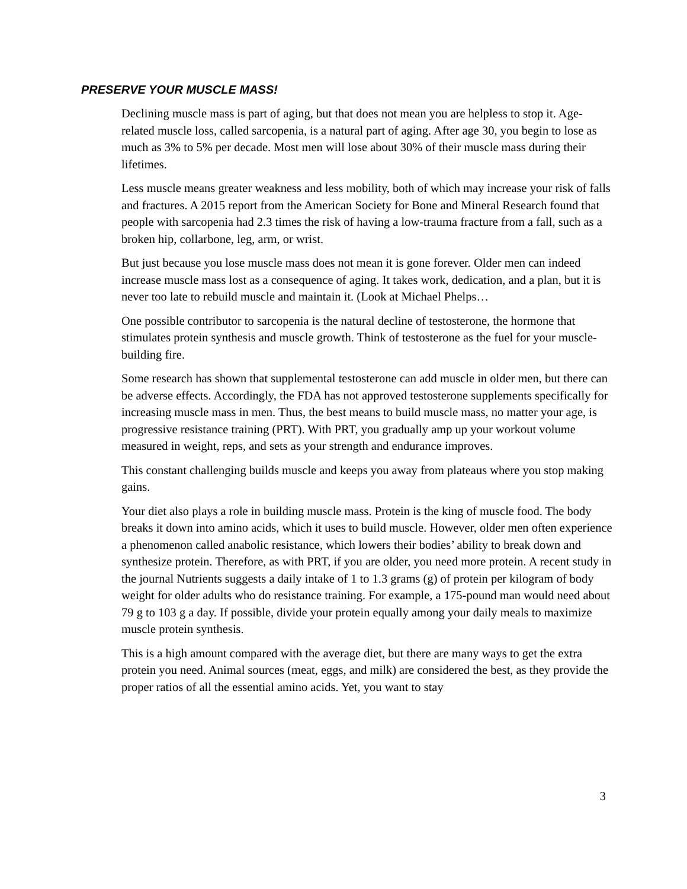PRESERVE YOUR MUSCLE MASS!
Declining muscle mass is part of aging, but that does not mean you are helpless to stop it. Age-related muscle loss, called sarcopenia, is a natural part of aging. After age 30, you begin to lose as much as 3% to 5% per decade. Most men will lose about 30% of their muscle mass during their lifetimes.
Less muscle means greater weakness and less mobility, both of which may increase your risk of falls and fractures. A 2015 report from the American Society for Bone and Mineral Research found that people with sarcopenia had 2.3 times the risk of having a low-trauma fracture from a fall, such as a broken hip, collarbone, leg, arm, or wrist.
But just because you lose muscle mass does not mean it is gone forever. Older men can indeed increase muscle mass lost as a consequence of aging. It takes work, dedication, and a plan, but it is never too late to rebuild muscle and maintain it. (Look at Michael Phelps…
One possible contributor to sarcopenia is the natural decline of testosterone, the hormone that stimulates protein synthesis and muscle growth. Think of testosterone as the fuel for your muscle-building fire.
Some research has shown that supplemental testosterone can add muscle in older men, but there can be adverse effects. Accordingly, the FDA has not approved testosterone supplements specifically for increasing muscle mass in men. Thus, the best means to build muscle mass, no matter your age, is progressive resistance training (PRT). With PRT, you gradually amp up your workout volume measured in weight, reps, and sets as your strength and endurance improves.
This constant challenging builds muscle and keeps you away from plateaus where you stop making gains.
Your diet also plays a role in building muscle mass. Protein is the king of muscle food. The body breaks it down into amino acids, which it uses to build muscle. However, older men often experience a phenomenon called anabolic resistance, which lowers their bodies’ ability to break down and synthesize protein. Therefore, as with PRT, if you are older, you need more protein. A recent study in the journal Nutrients suggests a daily intake of 1 to 1.3 grams (g) of protein per kilogram of body weight for older adults who do resistance training. For example, a 175-pound man would need about 79 g to 103 g a day. If possible, divide your protein equally among your daily meals to maximize muscle protein synthesis.
This is a high amount compared with the average diet, but there are many ways to get the extra protein you need. Animal sources (meat, eggs, and milk) are considered the best, as they provide the proper ratios of all the essential amino acids. Yet, you want to stay
3